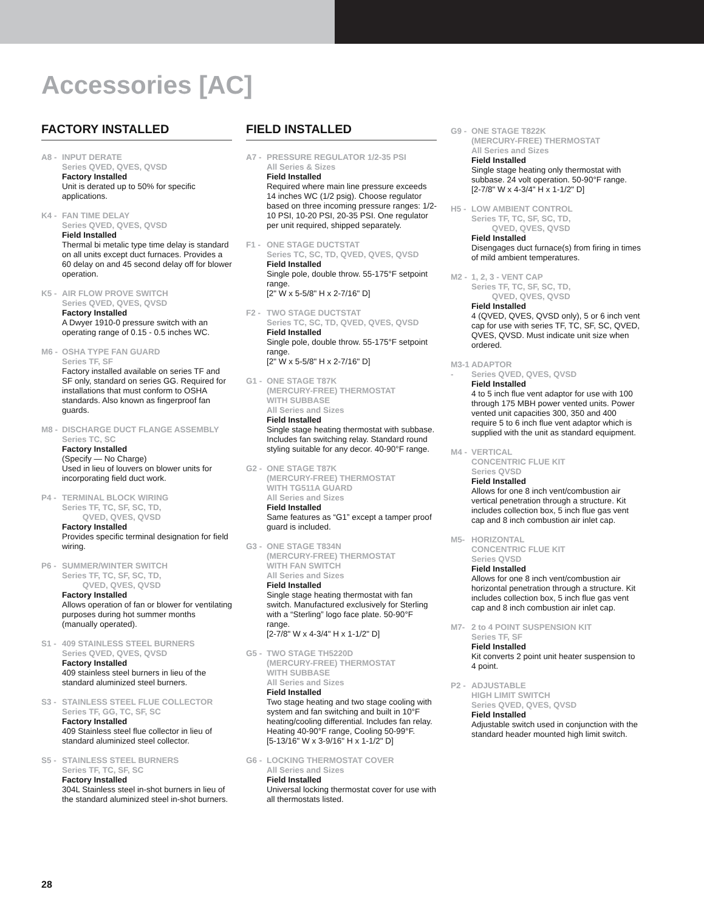Accessories [AC]
FACTORY INSTALLED
A8 - INPUT DERATE
Series QVED, QVES, QVSD
Factory Installed
Unit is derated up to 50% for specific applications.
K4 - FAN TIME DELAY
Series QVED, QVES, QVSD
Field Installed
Thermal bi metalic type time delay is standard on all units except duct furnaces. Provides a 60 delay on and 45 second delay off for blower operation.
K5 - AIR FLOW PROVE SWITCH
Series QVED, QVES, QVSD
Factory Installed
A Dwyer 1910-0 pressure switch with an operating range of 0.15 - 0.5 inches WC.
M6 - OSHA TYPE FAN GUARD
Series TF, SF
Factory installed available on series TF and SF only, standard on series GG. Required for installations that must conform to OSHA standards. Also known as fingerproof fan guards.
M8 - DISCHARGE DUCT FLANGE ASSEMBLY
Series TC, SC
Factory Installed
(Specify — No Charge)
Used in lieu of louvers on blower units for incorporating field duct work.
P4 - TERMINAL BLOCK WIRING
Series TF, TC, SF, SC, TD,
QVED, QVES, QVSD
Factory Installed
Provides specific terminal designation for field wiring.
P6 - SUMMER/WINTER SWITCH
Series TF, TC, SF, SC, TD,
QVED, QVES, QVSD
Factory Installed
Allows operation of fan or blower for ventilating purposes during hot summer months (manually operated).
S1 - 409 STAINLESS STEEL BURNERS
Series QVED, QVES, QVSD
Factory Installed
409 stainless steel burners in lieu of the standard aluminized steel burners.
S3 - STAINLESS STEEL FLUE COLLECTOR
Series TF, GG, TC, SF, SC
Factory Installed
409 Stainless steel flue collector in lieu of standard aluminized steel collector.
S5 - STAINLESS STEEL BURNERS
Series TF, TC, SF, SC
Factory Installed
304L Stainless steel in-shot burners in lieu of the standard aluminized steel in-shot burners.
FIELD INSTALLED
A7 - PRESSURE REGULATOR 1/2-35 PSI
All Series & Sizes
Field Installed
Required where main line pressure exceeds 14 inches WC (1/2 psig). Choose regulator based on three incoming pressure ranges: 1/2-10 PSI, 10-20 PSI, 20-35 PSI. One regulator per unit required, shipped separately.
F1 - ONE STAGE DUCTSTAT
Series TC, SC, TD, QVED, QVES, QVSD
Field Installed
Single pole, double throw. 55-175°F setpoint range.
[2" W x 5-5/8" H x 2-7/16" D]
F2 - TWO STAGE DUCTSTAT
Series TC, SC, TD, QVED, QVES, QVSD
Field Installed
Single pole, double throw. 55-175°F setpoint range.
[2" W x 5-5/8" H x 2-7/16" D]
G1 - ONE STAGE T87K
(MERCURY-FREE) THERMOSTAT
WITH SUBBASE
All Series and Sizes
Field Installed
Single stage heating thermostat with subbase. Includes fan switching relay. Standard round styling suitable for any decor. 40-90°F range.
G2 - ONE STAGE T87K
(MERCURY-FREE) THERMOSTAT
WITH TG511A GUARD
All Series and Sizes
Field Installed
Same features as “G1” except a tamper proof guard is included.
G3 - ONE STAGE T834N
(MERCURY-FREE) THERMOSTAT
WITH FAN SWITCH
All Series and Sizes
Field Installed
Single stage heating thermostat with fan switch. Manufactured exclusively for Sterling with a “Sterling” logo face plate. 50-90°F range.
[2-7/8" W x 4-3/4" H x 1-1/2" D]
G5 - TWO STAGE TH5220D
(MERCURY-FREE) THERMOSTAT
WITH SUBBASE
All Series and Sizes
Field Installed
Two stage heating and two stage cooling with system and fan switching and built in 10°F heating/cooling differential. Includes fan relay. Heating 40-90°F range, Cooling 50-99°F.
[5-13/16" W x 3-9/16" H x 1-1/2" D]
G6 - LOCKING THERMOSTAT COVER
All Series and Sizes
Field Installed
Universal locking thermostat cover for use with all thermostats listed.
G9 - ONE STAGE T822K
(MERCURY-FREE) THERMOSTAT
All Series and Sizes
Field Installed
Single stage heating only thermostat with subbase. 24 volt operation. 50-90°F range.
[2-7/8" W x 4-3/4" H x 1-1/2" D]
H5 - LOW AMBIENT CONTROL
Series TF, TC, SF, SC, TD,
QVED, QVES, QVSD
Field Installed
Disengages duct furnace(s) from firing in times of mild ambient temperatures.
M2 - 1, 2, 3 - VENT CAP
Series TF, TC, SF, SC, TD,
QVED, QVES, QVSD
Field Installed
4 (QVED, QVES, QVSD only), 5 or 6 inch vent cap for use with series TF, TC, SF, SC, QVED, QVES, QVSD. Must indicate unit size when ordered.
M3-1 -
ADAPTOR
Series QVED, QVES, QVSD
Field Installed
4 to 5 inch flue vent adaptor for use with 100 through 175 MBH power vented units. Power vented unit capacities 300, 350 and 400 require 5 to 6 inch flue vent adaptor which is supplied with the unit as standard equipment.
M4 - VERTICAL
CONCENTRIC FLUE KIT
Series QVSD
Field Installed
Allows for one 8 inch vent/combustion air vertical penetration through a structure. Kit includes collection box, 5 inch flue gas vent cap and 8 inch combustion air inlet cap.
M5- HORIZONTAL
CONCENTRIC FLUE KIT
Series QVSD
Field Installed
Allows for one 8 inch vent/combustion air horizontal penetration through a structure. Kit includes collection box, 5 inch flue gas vent cap and 8 inch combustion air inlet cap.
M7- 2 to 4 POINT SUSPENSION KIT
Series TF, SF
Field Installed
Kit converts 2 point unit heater suspension to 4 point.
P2 - ADJUSTABLE
HIGH LIMIT SWITCH
Series QVED, QVES, QVSD
Field Installed
Adjustable switch used in conjunction with the standard header mounted high limit switch.
28